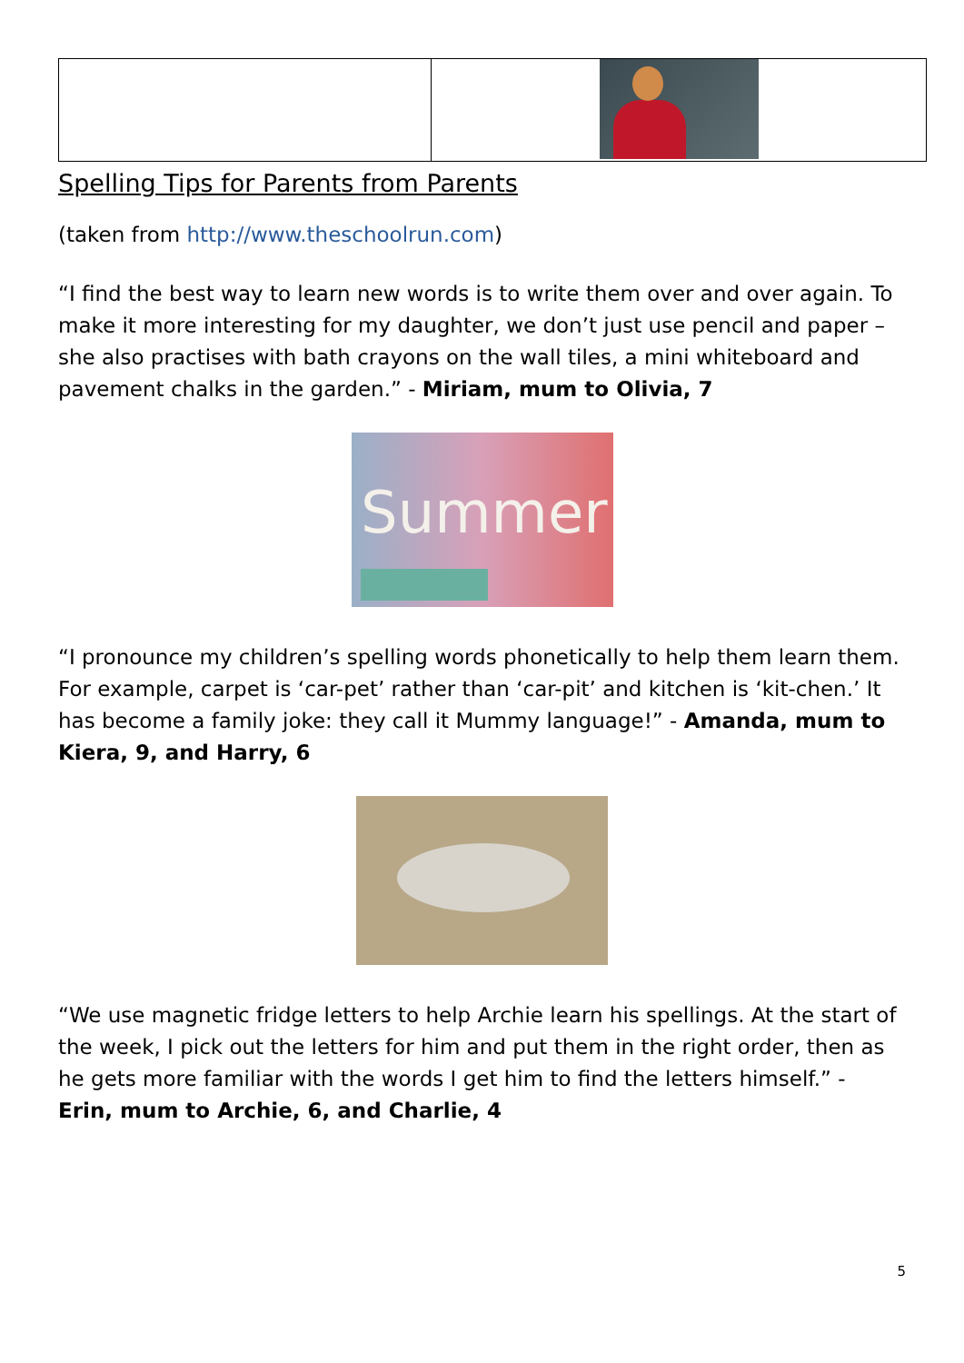Spelling Tips for Parents from Parents
(taken from http://www.theschoolrun.com)
“I find the best way to learn new words is to write them over and over again. To make it more interesting for my daughter, we don’t just use pencil and paper – she also practises with bath crayons on the wall tiles, a mini whiteboard and pavement chalks in the garden.” - Miriam, mum to Olivia, 7
Summer!
“I pronounce my children’s spelling words phonetically to help them learn them. For example, carpet is ‘car-pet’ rather than ‘car-pit’ and kitchen is ‘kit-chen.’ It has become a family joke: they call it Mummy language!” - Amanda, mum to Kiera, 9, and Harry, 6
“We use magnetic fridge letters to help Archie learn his spellings. At the start of the week, I pick out the letters for him and put them in the right order, then as he gets more familiar with the words I get him to find the letters himself.” - Erin, mum to Archie, 6, and Charlie, 4
5